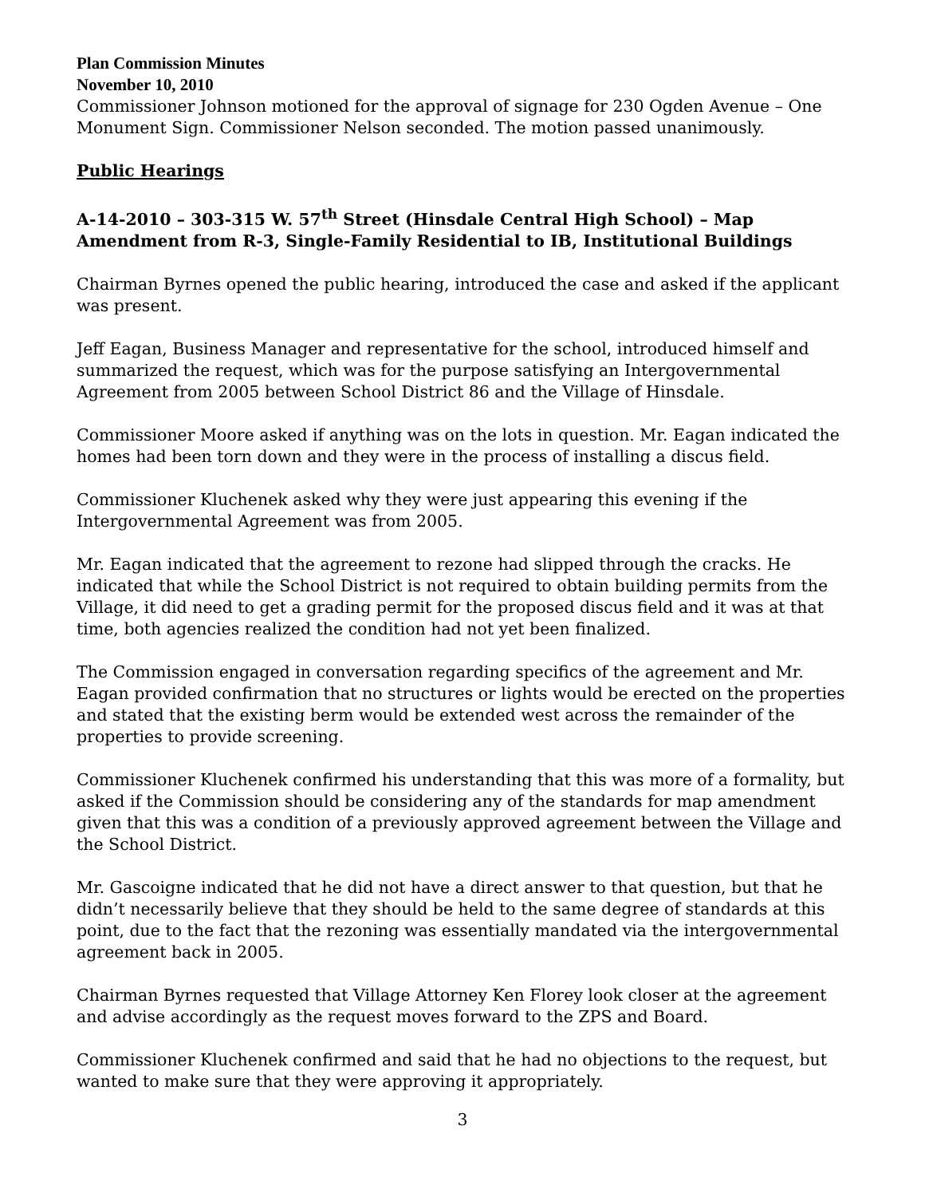Plan Commission Minutes
November 10, 2010
Commissioner Johnson motioned for the approval of signage for 230 Ogden Avenue – One Monument Sign. Commissioner Nelson seconded. The motion passed unanimously.
Public Hearings
A-14-2010 – 303-315 W. 57<sup>th</sup> Street (Hinsdale Central High School) – Map Amendment from R-3, Single-Family Residential to IB, Institutional Buildings
Chairman Byrnes opened the public hearing, introduced the case and asked if the applicant was present.
Jeff Eagan, Business Manager and representative for the school, introduced himself and summarized the request, which was for the purpose satisfying an Intergovernmental Agreement from 2005 between School District 86 and the Village of Hinsdale.
Commissioner Moore asked if anything was on the lots in question. Mr. Eagan indicated the homes had been torn down and they were in the process of installing a discus field.
Commissioner Kluchenek asked why they were just appearing this evening if the Intergovernmental Agreement was from 2005.
Mr. Eagan indicated that the agreement to rezone had slipped through the cracks. He indicated that while the School District is not required to obtain building permits from the Village, it did need to get a grading permit for the proposed discus field and it was at that time, both agencies realized the condition had not yet been finalized.
The Commission engaged in conversation regarding specifics of the agreement and Mr. Eagan provided confirmation that no structures or lights would be erected on the properties and stated that the existing berm would be extended west across the remainder of the properties to provide screening.
Commissioner Kluchenek confirmed his understanding that this was more of a formality, but asked if the Commission should be considering any of the standards for map amendment given that this was a condition of a previously approved agreement between the Village and the School District.
Mr. Gascoigne indicated that he did not have a direct answer to that question, but that he didn’t necessarily believe that they should be held to the same degree of standards at this point, due to the fact that the rezoning was essentially mandated via the intergovernmental agreement back in 2005.
Chairman Byrnes requested that Village Attorney Ken Florey look closer at the agreement and advise accordingly as the request moves forward to the ZPS and Board.
Commissioner Kluchenek confirmed and said that he had no objections to the request, but wanted to make sure that they were approving it appropriately.
3